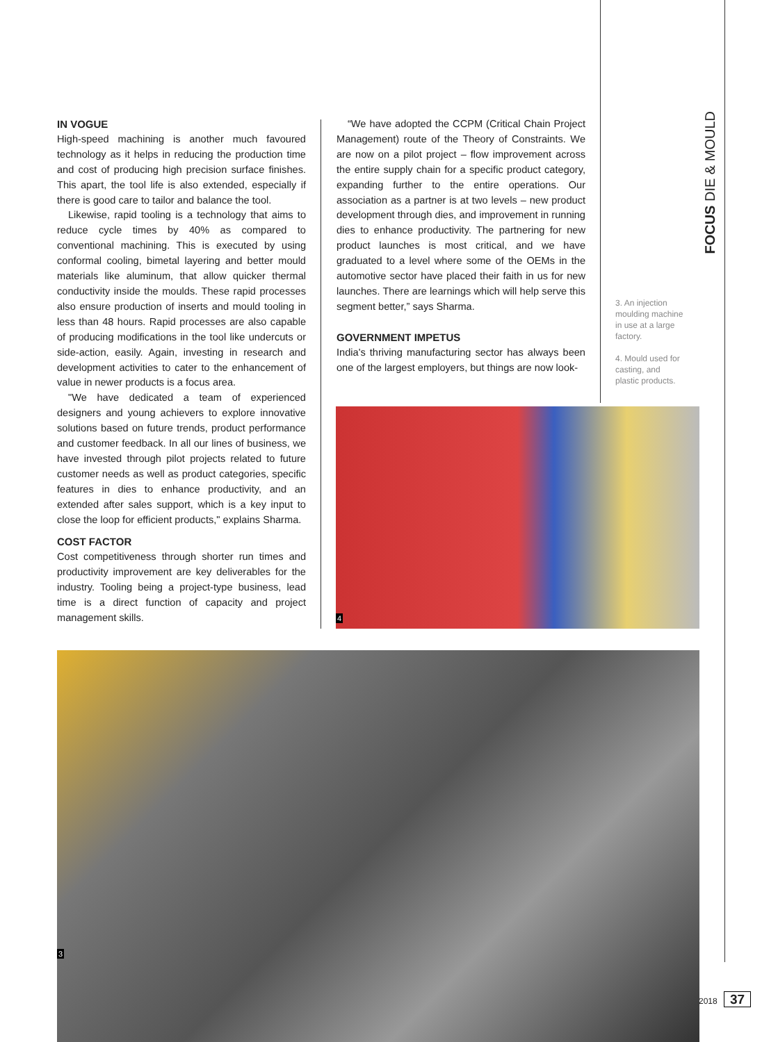IN VOGUE
High-speed machining is another much favoured technology as it helps in reducing the production time and cost of producing high precision surface finishes. This apart, the tool life is also extended, especially if there is good care to tailor and balance the tool.
Likewise, rapid tooling is a technology that aims to reduce cycle times by 40% as compared to conventional machining. This is executed by using conformal cooling, bimetal layering and better mould materials like aluminum, that allow quicker thermal conductivity inside the moulds. These rapid processes also ensure production of inserts and mould tooling in less than 48 hours. Rapid processes are also capable of producing modifications in the tool like undercuts or side-action, easily. Again, investing in research and development activities to cater to the enhancement of value in newer products is a focus area.
"We have dedicated a team of experienced designers and young achievers to explore innovative solutions based on future trends, product performance and customer feedback. In all our lines of business, we have invested through pilot projects related to future customer needs as well as product categories, specific features in dies to enhance productivity, and an extended after sales support, which is a key input to close the loop for efficient products," explains Sharma.
COST FACTOR
Cost competitiveness through shorter run times and productivity improvement are key deliverables for the industry. Tooling being a project-type business, lead time is a direct function of capacity and project management skills.
“We have adopted the CCPM (Critical Chain Project Management) route of the Theory of Constraints. We are now on a pilot project – flow improvement across the entire supply chain for a specific product category, expanding further to the entire operations. Our association as a partner is at two levels – new product development through dies, and improvement in running dies to enhance productivity. The partnering for new product launches is most critical, and we have graduated to a level where some of the OEMs in the automotive sector have placed their faith in us for new launches. There are learnings which will help serve this segment better,” says Sharma.
GOVERNMENT IMPETUS
India's thriving manufacturing sector has always been one of the largest employers, but things are now look-
3. An injection moulding machine in use at a large factory.
4. Mould used for casting, and plastic products.
FOCUS DIE & MOULD
4
3
2018 37